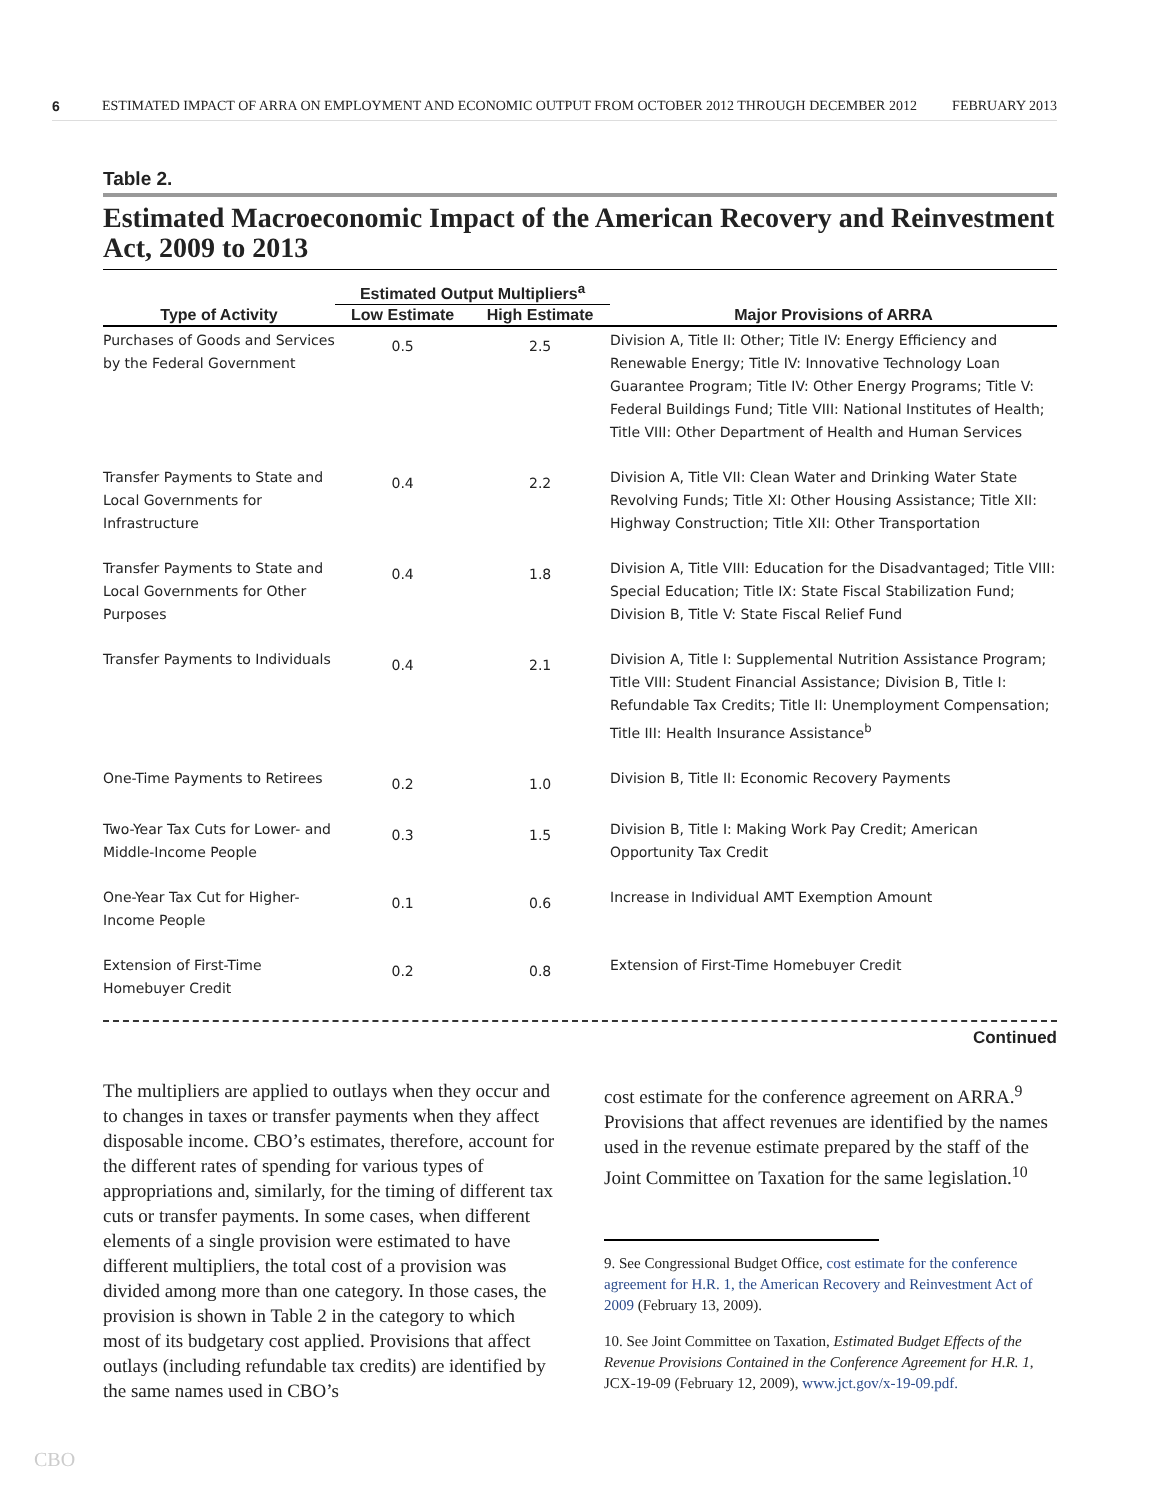6 ESTIMATED IMPACT OF ARRA ON EMPLOYMENT AND ECONOMIC OUTPUT FROM OCTOBER 2012 THROUGH DECEMBER 2012 FEBRUARY 2013
Table 2.
Estimated Macroeconomic Impact of the American Recovery and Reinvestment Act, 2009 to 2013
| | Estimated Output Multipliers<sup>a</sup> | | |
| --- | --- | --- | --- |
| Type of Activity | Low Estimate | High Estimate | Major Provisions of ARRA |
| Purchases of Goods and Services by the Federal Government | 0.5 | 2.5 | Division A, Title II: Other; Title IV: Energy Efficiency and Renewable Energy; Title IV: Innovative Technology Loan Guarantee Program; Title IV: Other Energy Programs; Title V: Federal Buildings Fund; Title VIII: National Institutes of Health; Title VIII: Other Department of Health and Human Services |
| Transfer Payments to State and Local Governments for Infrastructure | 0.4 | 2.2 | Division A, Title VII: Clean Water and Drinking Water State Revolving Funds; Title XI: Other Housing Assistance; Title XII: Highway Construction; Title XII: Other Transportation |
| Transfer Payments to State and Local Governments for Other Purposes | 0.4 | 1.8 | Division A, Title VIII: Education for the Disadvantaged; Title VIII: Special Education; Title IX: State Fiscal Stabilization Fund; Division B, Title V: State Fiscal Relief Fund |
| Transfer Payments to Individuals | 0.4 | 2.1 | Division A, Title I: Supplemental Nutrition Assistance Program; Title VIII: Student Financial Assistance; Division B, Title I: Refundable Tax Credits; Title II: Unemployment Compensation; Title III: Health Insurance Assistance<sup>b</sup> |
| One-Time Payments to Retirees | 0.2 | 1.0 | Division B, Title II: Economic Recovery Payments |
| Two-Year Tax Cuts for Lower- and Middle-Income People | 0.3 | 1.5 | Division B, Title I: Making Work Pay Credit; American Opportunity Tax Credit |
| One-Year Tax Cut for Higher-Income People | 0.1 | 0.6 | Increase in Individual AMT Exemption Amount |
| Extension of First-Time Homebuyer Credit | 0.2 | 0.8 | Extension of First-Time Homebuyer Credit |
Continued
The multipliers are applied to outlays when they occur and to changes in taxes or transfer payments when they affect disposable income. CBO’s estimates, therefore, account for the different rates of spending for various types of appropriations and, similarly, for the timing of different tax cuts or transfer payments. In some cases, when different elements of a single provision were estimated to have different multipliers, the total cost of a provision was divided among more than one category. In those cases, the provision is shown in Table 2 in the category to which most of its budgetary cost applied. Provisions that affect outlays (including refundable tax credits) are identified by the same names used in CBO’s
cost estimate for the conference agreement on ARRA.<sup>9</sup> Provisions that affect revenues are identified by the names used in the revenue estimate prepared by the staff of the Joint Committee on Taxation for the same legislation.<sup>10</sup>
9. See Congressional Budget Office, cost estimate for the conference agreement for H.R. 1, the American Recovery and Reinvestment Act of 2009 (February 13, 2009).
10. See Joint Committee on Taxation, Estimated Budget Effects of the Revenue Provisions Contained in the Conference Agreement for H.R. 1, JCX-19-09 (February 12, 2009), www.jct.gov/x-19-09.pdf.
CBO